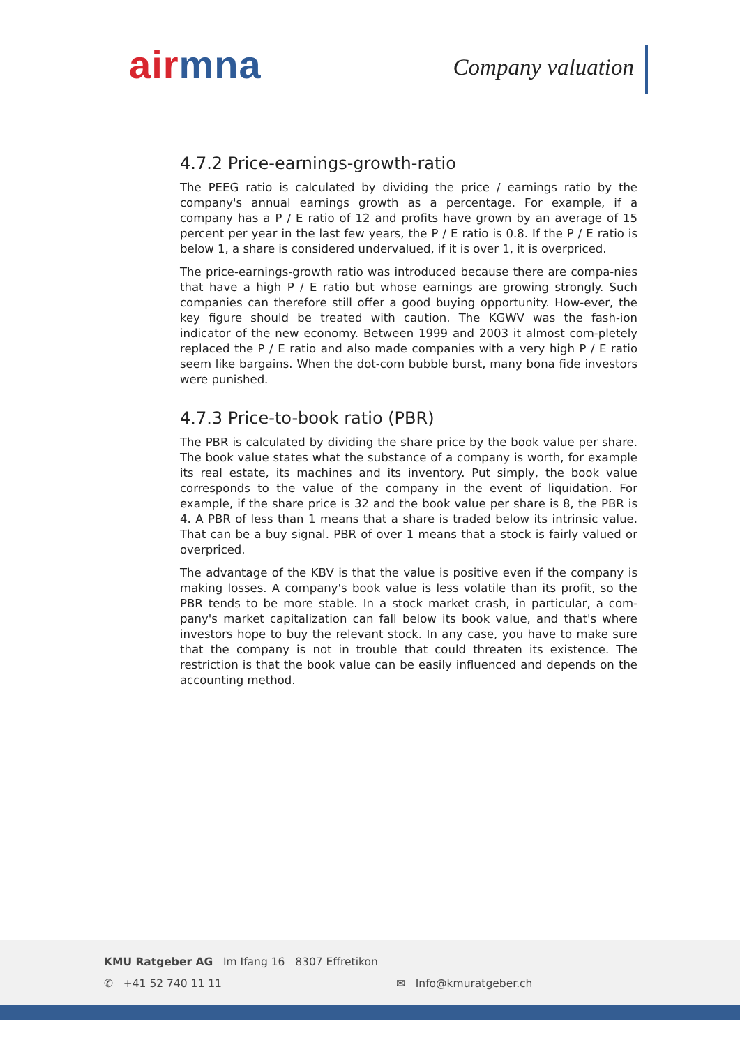air mna Company valuation
4.7.2 Price-earnings-growth-ratio
The PEEG ratio is calculated by dividing the price / earnings ratio by the company's annual earnings growth as a percentage. For example, if a company has a P / E ratio of 12 and profits have grown by an average of 15 percent per year in the last few years, the P / E ratio is 0.8. If the P / E ratio is below 1, a share is considered undervalued, if it is over 1, it is overpriced.
The price-earnings-growth ratio was introduced because there are compa-nies that have a high P / E ratio but whose earnings are growing strongly. Such companies can therefore still offer a good buying opportunity. How-ever, the key figure should be treated with caution. The KGWV was the fash-ion indicator of the new economy. Between 1999 and 2003 it almost com-pletely replaced the P / E ratio and also made companies with a very high P / E ratio seem like bargains. When the dot-com bubble burst, many bona fide investors were punished.
4.7.3 Price-to-book ratio (PBR)
The PBR is calculated by dividing the share price by the book value per share. The book value states what the substance of a company is worth, for example its real estate, its machines and its inventory. Put simply, the book value corresponds to the value of the company in the event of liquidation. For example, if the share price is 32 and the book value per share is 8, the PBR is 4. A PBR of less than 1 means that a share is traded below its intrinsic value. That can be a buy signal. PBR of over 1 means that a stock is fairly valued or overpriced.
The advantage of the KBV is that the value is positive even if the company is making losses. A company's book value is less volatile than its profit, so the PBR tends to be more stable. In a stock market crash, in particular, a com-pany's market capitalization can fall below its book value, and that's where investors hope to buy the relevant stock. In any case, you have to make sure that the company is not in trouble that could threaten its existence. The restriction is that the book value can be easily influenced and depends on the accounting method.
KMU Ratgeber AG Im Ifang 16 8307 Effretikon
✆ +41 52 740 11 11 ✉ Info@kmuratgeber.ch